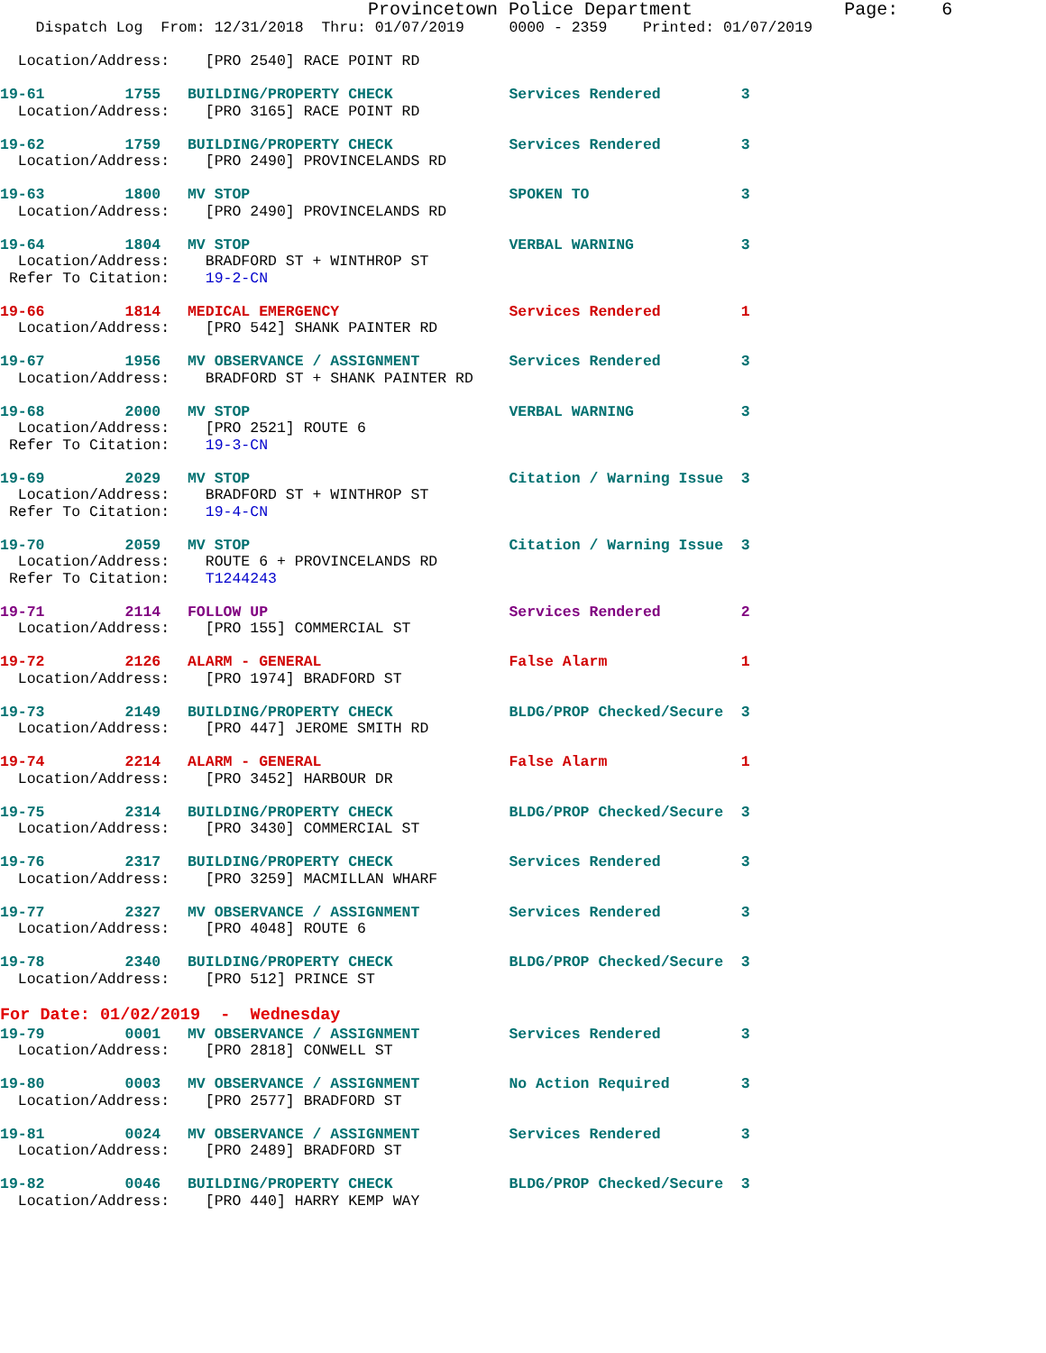Provincetown Police Department              Page:    6
    Dispatch Log  From: 12/31/2018  Thru: 01/07/2019     0000 - 2359    Printed: 01/07/2019

  Location/Address:    [PRO 2540] RACE POINT RD

19-61         1755   BUILDING/PROPERTY CHECK             Services Rendered         3
  Location/Address:    [PRO 3165] RACE POINT RD

19-62         1759   BUILDING/PROPERTY CHECK             Services Rendered         3
  Location/Address:    [PRO 2490] PROVINCELANDS RD

19-63         1800   MV STOP                             SPOKEN TO                 3
  Location/Address:    [PRO 2490] PROVINCELANDS RD

19-64         1804   MV STOP                             VERBAL WARNING            3
  Location/Address:    BRADFORD ST + WINTHROP ST
 Refer To Citation:    19-2-CN

19-66         1814   MEDICAL EMERGENCY                   Services Rendered         1
  Location/Address:    [PRO 542] SHANK PAINTER RD

19-67         1956   MV OBSERVANCE / ASSIGNMENT          Services Rendered         3
  Location/Address:    BRADFORD ST + SHANK PAINTER RD

19-68         2000   MV STOP                             VERBAL WARNING            3
  Location/Address:    [PRO 2521] ROUTE 6
 Refer To Citation:    19-3-CN

19-69         2029   MV STOP                             Citation / Warning Issue  3
  Location/Address:    BRADFORD ST + WINTHROP ST
 Refer To Citation:    19-4-CN

19-70         2059   MV STOP                             Citation / Warning Issue  3
  Location/Address:    ROUTE 6 + PROVINCELANDS RD
 Refer To Citation:    T1244243

19-71         2114   FOLLOW UP                           Services Rendered         2
  Location/Address:    [PRO 155] COMMERCIAL ST

19-72         2126   ALARM - GENERAL                     False Alarm               1
  Location/Address:    [PRO 1974] BRADFORD ST

19-73         2149   BUILDING/PROPERTY CHECK             BLDG/PROP Checked/Secure  3
  Location/Address:    [PRO 447] JEROME SMITH RD

19-74         2214   ALARM - GENERAL                     False Alarm               1
  Location/Address:    [PRO 3452] HARBOUR DR

19-75         2314   BUILDING/PROPERTY CHECK             BLDG/PROP Checked/Secure  3
  Location/Address:    [PRO 3430] COMMERCIAL ST

19-76         2317   BUILDING/PROPERTY CHECK             Services Rendered         3
  Location/Address:    [PRO 3259] MACMILLAN WHARF

19-77         2327   MV OBSERVANCE / ASSIGNMENT          Services Rendered         3
  Location/Address:    [PRO 4048] ROUTE 6

19-78         2340   BUILDING/PROPERTY CHECK             BLDG/PROP Checked/Secure  3
  Location/Address:    [PRO 512] PRINCE ST
For Date: 01/02/2019  -  Wednesday
19-79         0001   MV OBSERVANCE / ASSIGNMENT          Services Rendered         3
  Location/Address:    [PRO 2818] CONWELL ST

19-80         0003   MV OBSERVANCE / ASSIGNMENT          No Action Required        3
  Location/Address:    [PRO 2577] BRADFORD ST

19-81         0024   MV OBSERVANCE / ASSIGNMENT          Services Rendered         3
  Location/Address:    [PRO 2489] BRADFORD ST

19-82         0046   BUILDING/PROPERTY CHECK             BLDG/PROP Checked/Secure  3
  Location/Address:    [PRO 440] HARRY KEMP WAY